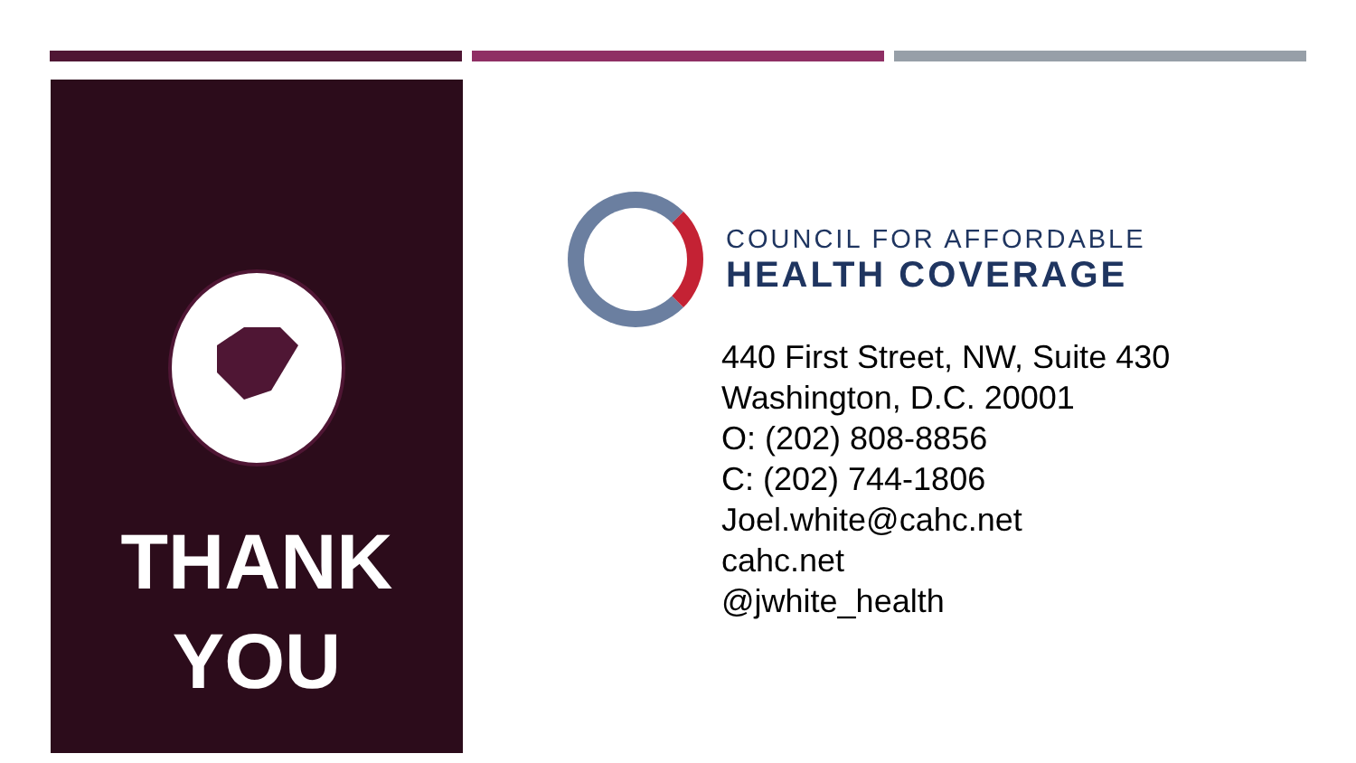THANK
YOU
COUNCIL FOR AFFORDABLE
HEALTH COVERAGE
440 First Street, NW, Suite 430
Washington, D.C. 20001
O: (202) 808-8856
C: (202) 744-1806
Joel.white@cahc.net
cahc.net
@jwhite_health